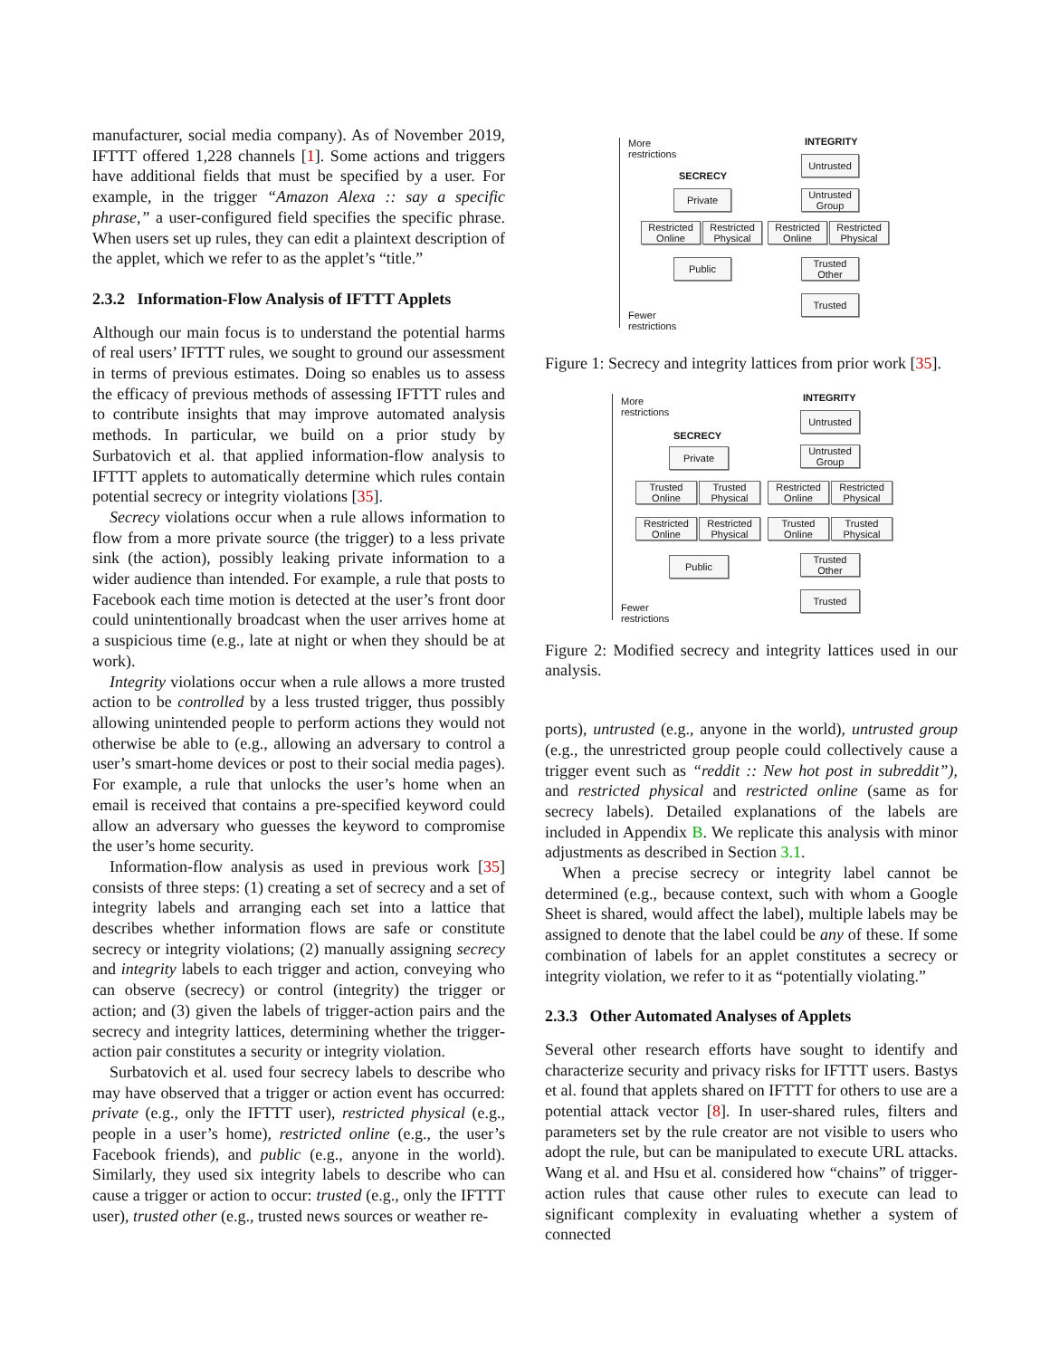manufacturer, social media company). As of November 2019, IFTTT offered 1,228 channels [1]. Some actions and triggers have additional fields that must be specified by a user. For example, in the trigger “Amazon Alexa :: say a specific phrase,” a user-configured field specifies the specific phrase. When users set up rules, they can edit a plaintext description of the applet, which we refer to as the applet’s “title.”
2.3.2 Information-Flow Analysis of IFTTT Applets
Although our main focus is to understand the potential harms of real users’ IFTTT rules, we sought to ground our assessment in terms of previous estimates. Doing so enables us to assess the efficacy of previous methods of assessing IFTTT rules and to contribute insights that may improve automated analysis methods. In particular, we build on a prior study by Surbatovich et al. that applied information-flow analysis to IFTTT applets to automatically determine which rules contain potential secrecy or integrity violations [35].
Secrecy violations occur when a rule allows information to flow from a more private source (the trigger) to a less private sink (the action), possibly leaking private information to a wider audience than intended. For example, a rule that posts to Facebook each time motion is detected at the user’s front door could unintentionally broadcast when the user arrives home at a suspicious time (e.g., late at night or when they should be at work).
Integrity violations occur when a rule allows a more trusted action to be controlled by a less trusted trigger, thus possibly allowing unintended people to perform actions they would not otherwise be able to (e.g., allowing an adversary to control a user’s smart-home devices or post to their social media pages). For example, a rule that unlocks the user’s home when an email is received that contains a pre-specified keyword could allow an adversary who guesses the keyword to compromise the user’s home security.
Information-flow analysis as used in previous work [35] consists of three steps: (1) creating a set of secrecy and a set of integrity labels and arranging each set into a lattice that describes whether information flows are safe or constitute secrecy or integrity violations; (2) manually assigning secrecy and integrity labels to each trigger and action, conveying who can observe (secrecy) or control (integrity) the trigger or action; and (3) given the labels of trigger-action pairs and the secrecy and integrity lattices, determining whether the trigger-action pair constitutes a security or integrity violation.
Surbatovich et al. used four secrecy labels to describe who may have observed that a trigger or action event has occurred: private (e.g., only the IFTTT user), restricted physical (e.g., people in a user’s home), restricted online (e.g., the user’s Facebook friends), and public (e.g., anyone in the world). Similarly, they used six integrity labels to describe who can cause a trigger or action to occur: trusted (e.g., only the IFTTT user), trusted other (e.g., trusted news sources or weather re-
More
restrictions
Fewer
restrictions
SECRECY
INTEGRITY
Private
Restricted
Online
Restricted
Physical
Public
Untrusted
Untrusted
Group
Restricted
Online
Restricted
Physical
Trusted
Other
Trusted
Figure 1: Secrecy and integrity lattices from prior work [35].
More
restrictions
Fewer
restrictions
SECRECY
INTEGRITY
Private
Trusted
Online
Trusted
Physical
Restricted
Online
Restricted
Physical
Public
Untrusted
Untrusted
Group
Restricted
Online
Restricted
Physical
Trusted
Online
Trusted
Physical
Trusted
Other
Trusted
Figure 2: Modified secrecy and integrity lattices used in our analysis.
ports), untrusted (e.g., anyone in the world), untrusted group (e.g., the unrestricted group people could collectively cause a trigger event such as “reddit :: New hot post in subreddit”), and restricted physical and restricted online (same as for secrecy labels). Detailed explanations of the labels are included in Appendix B. We replicate this analysis with minor adjustments as described in Section 3.1.
When a precise secrecy or integrity label cannot be determined (e.g., because context, such with whom a Google Sheet is shared, would affect the label), multiple labels may be assigned to denote that the label could be any of these. If some combination of labels for an applet constitutes a secrecy or integrity violation, we refer to it as “potentially violating.”
2.3.3 Other Automated Analyses of Applets
Several other research efforts have sought to identify and characterize security and privacy risks for IFTTT users. Bastys et al. found that applets shared on IFTTT for others to use are a potential attack vector [8]. In user-shared rules, filters and parameters set by the rule creator are not visible to users who adopt the rule, but can be manipulated to execute URL attacks. Wang et al. and Hsu et al. considered how “chains” of trigger-action rules that cause other rules to execute can lead to significant complexity in evaluating whether a system of connected